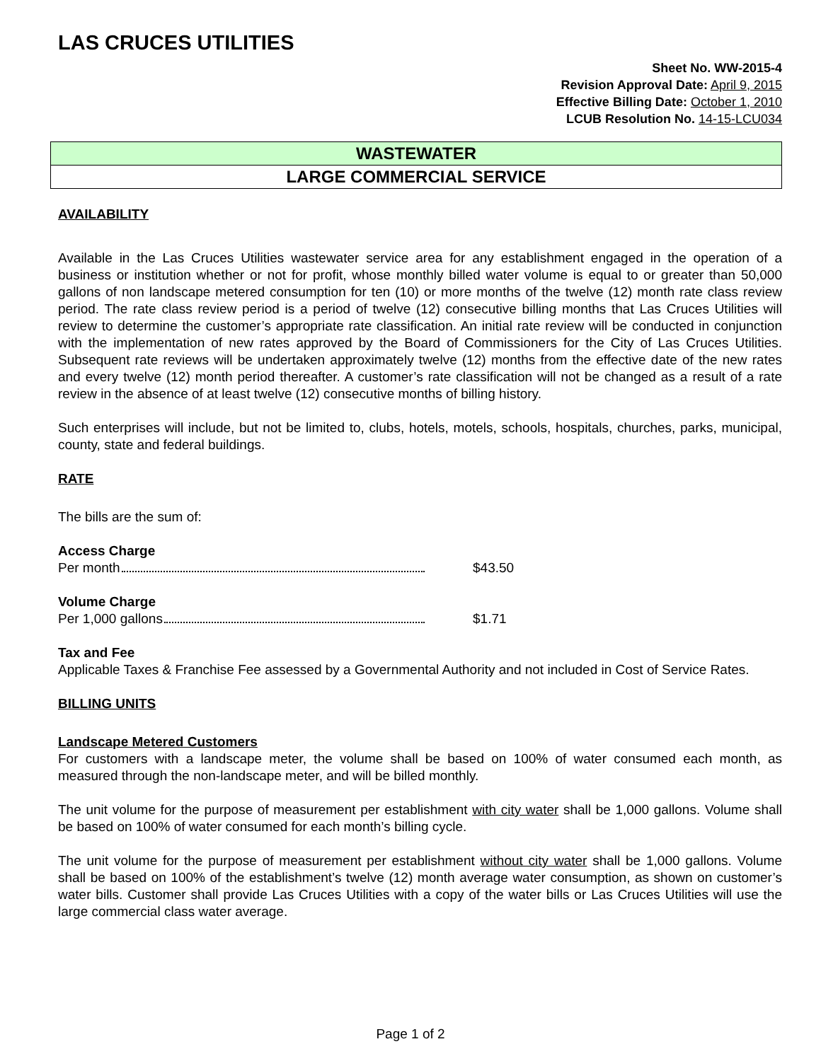LAS CRUCES UTILITIES
Sheet No. WW-2015-4
Revision Approval Date: April 9, 2015
Effective Billing Date: October 1, 2010
LCUB Resolution No. 14-15-LCU034
WASTEWATER
LARGE COMMERCIAL SERVICE
AVAILABILITY
Available in the Las Cruces Utilities wastewater service area for any establishment engaged in the operation of a business or institution whether or not for profit, whose monthly billed water volume is equal to or greater than 50,000 gallons of non landscape metered consumption for ten (10) or more months of the twelve (12) month rate class review period. The rate class review period is a period of twelve (12) consecutive billing months that Las Cruces Utilities will review to determine the customer’s appropriate rate classification. An initial rate review will be conducted in conjunction with the implementation of new rates approved by the Board of Commissioners for the City of Las Cruces Utilities. Subsequent rate reviews will be undertaken approximately twelve (12) months from the effective date of the new rates and every twelve (12) month period thereafter. A customer’s rate classification will not be changed as a result of a rate review in the absence of at least twelve (12) consecutive months of billing history.
Such enterprises will include, but not be limited to, clubs, hotels, motels, schools, hospitals, churches, parks, municipal, county, state and federal buildings.
RATE
The bills are the sum of:
Access Charge
Per month $43.50
Volume Charge
Per 1,000 gallons $1.71
Tax and Fee
Applicable Taxes & Franchise Fee assessed by a Governmental Authority and not included in Cost of Service Rates.
BILLING UNITS
Landscape Metered Customers
For customers with a landscape meter, the volume shall be based on 100% of water consumed each month, as measured through the non-landscape meter, and will be billed monthly.
The unit volume for the purpose of measurement per establishment with city water shall be 1,000 gallons. Volume shall be based on 100% of water consumed for each month’s billing cycle.
The unit volume for the purpose of measurement per establishment without city water shall be 1,000 gallons. Volume shall be based on 100% of the establishment’s twelve (12) month average water consumption, as shown on customer’s water bills. Customer shall provide Las Cruces Utilities with a copy of the water bills or Las Cruces Utilities will use the large commercial class water average.
Page 1 of 2